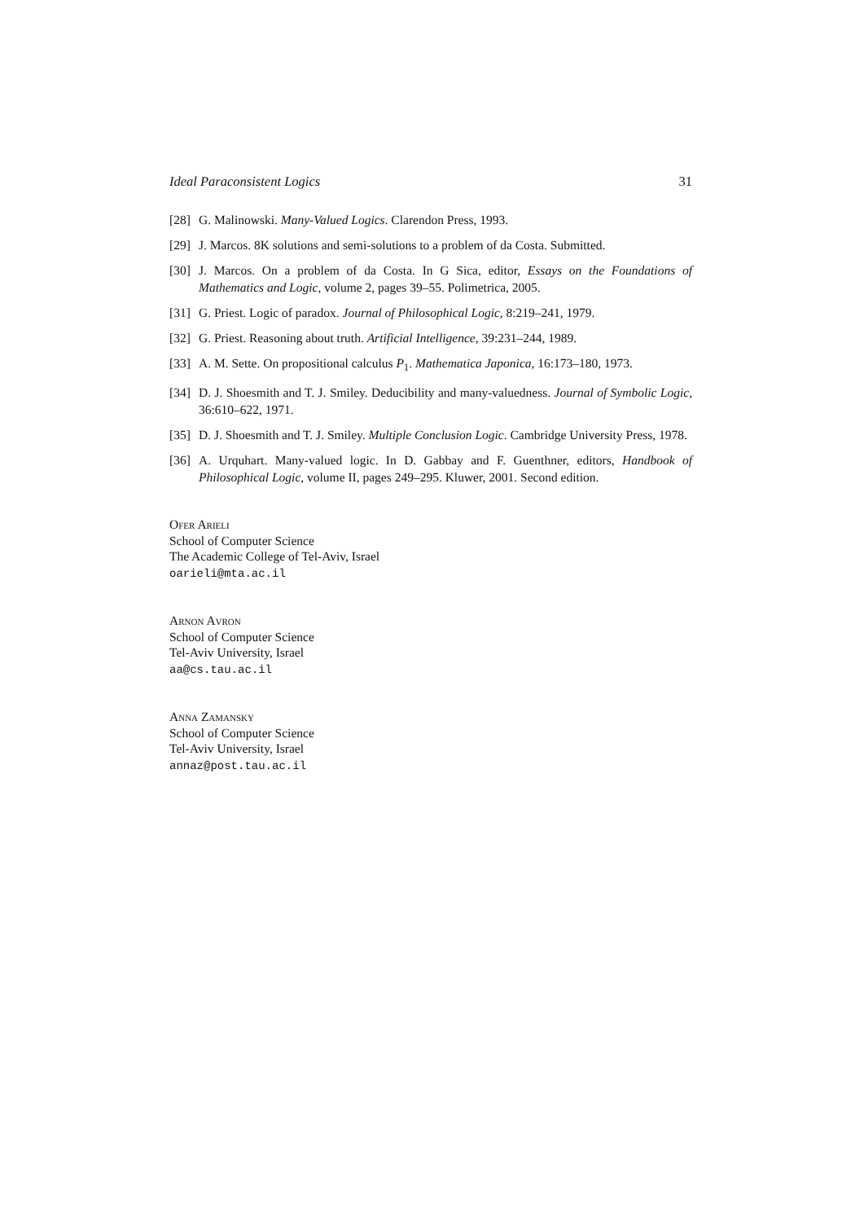Ideal Paraconsistent Logics 31
[28] G. Malinowski. Many-Valued Logics. Clarendon Press, 1993.
[29] J. Marcos. 8K solutions and semi-solutions to a problem of da Costa. Submitted.
[30] J. Marcos. On a problem of da Costa. In G Sica, editor, Essays on the Foundations of Mathematics and Logic, volume 2, pages 39–55. Polimetrica, 2005.
[31] G. Priest. Logic of paradox. Journal of Philosophical Logic, 8:219–241, 1979.
[32] G. Priest. Reasoning about truth. Artificial Intelligence, 39:231–244, 1989.
[33] A. M. Sette. On propositional calculus P<sub>1</sub>. Mathematica Japonica, 16:173–180, 1973.
[34] D. J. Shoesmith and T. J. Smiley. Deducibility and many-valuedness. Journal of Symbolic Logic, 36:610–622, 1971.
[35] D. J. Shoesmith and T. J. Smiley. Multiple Conclusion Logic. Cambridge University Press, 1978.
[36] A. Urquhart. Many-valued logic. In D. Gabbay and F. Guenthner, editors, Handbook of Philosophical Logic, volume II, pages 249–295. Kluwer, 2001. Second edition.
Ofer Arieli
School of Computer Science
The Academic College of Tel-Aviv, Israel
oarieli@mta.ac.il
Arnon Avron
School of Computer Science
Tel-Aviv University, Israel
aa@cs.tau.ac.il
Anna Zamansky
School of Computer Science
Tel-Aviv University, Israel
annaz@post.tau.ac.il